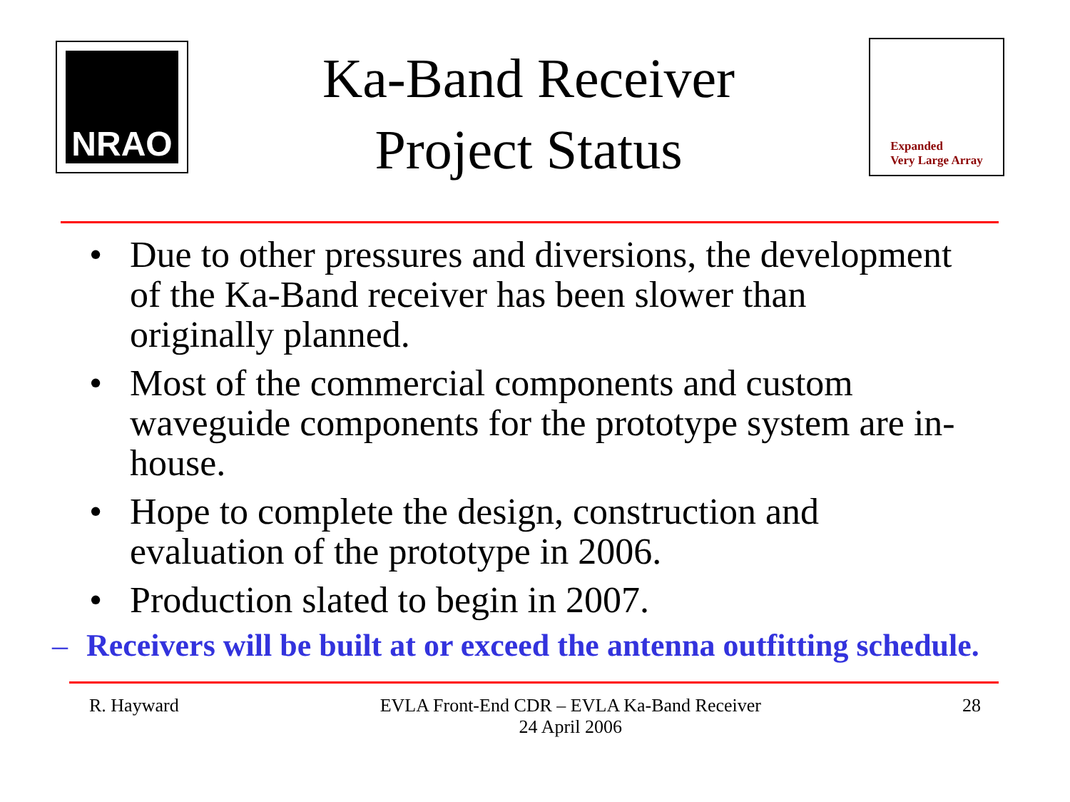NRAO
Ka-Band Receiver
Project Status
Expanded
Very Large Array
• Due to other pressures and diversions, the development of the Ka-Band receiver has been slower than originally planned.
• Most of the commercial components and custom waveguide components for the prototype system are in-house.
• Hope to complete the design, construction and evaluation of the prototype in 2006.
• Production slated to begin in 2007.
– Receivers will be built at or exceed the antenna outfitting schedule.
R. Hayward EVLA Front-End CDR – EVLA Ka-Band Receiver
24 April 2006 28